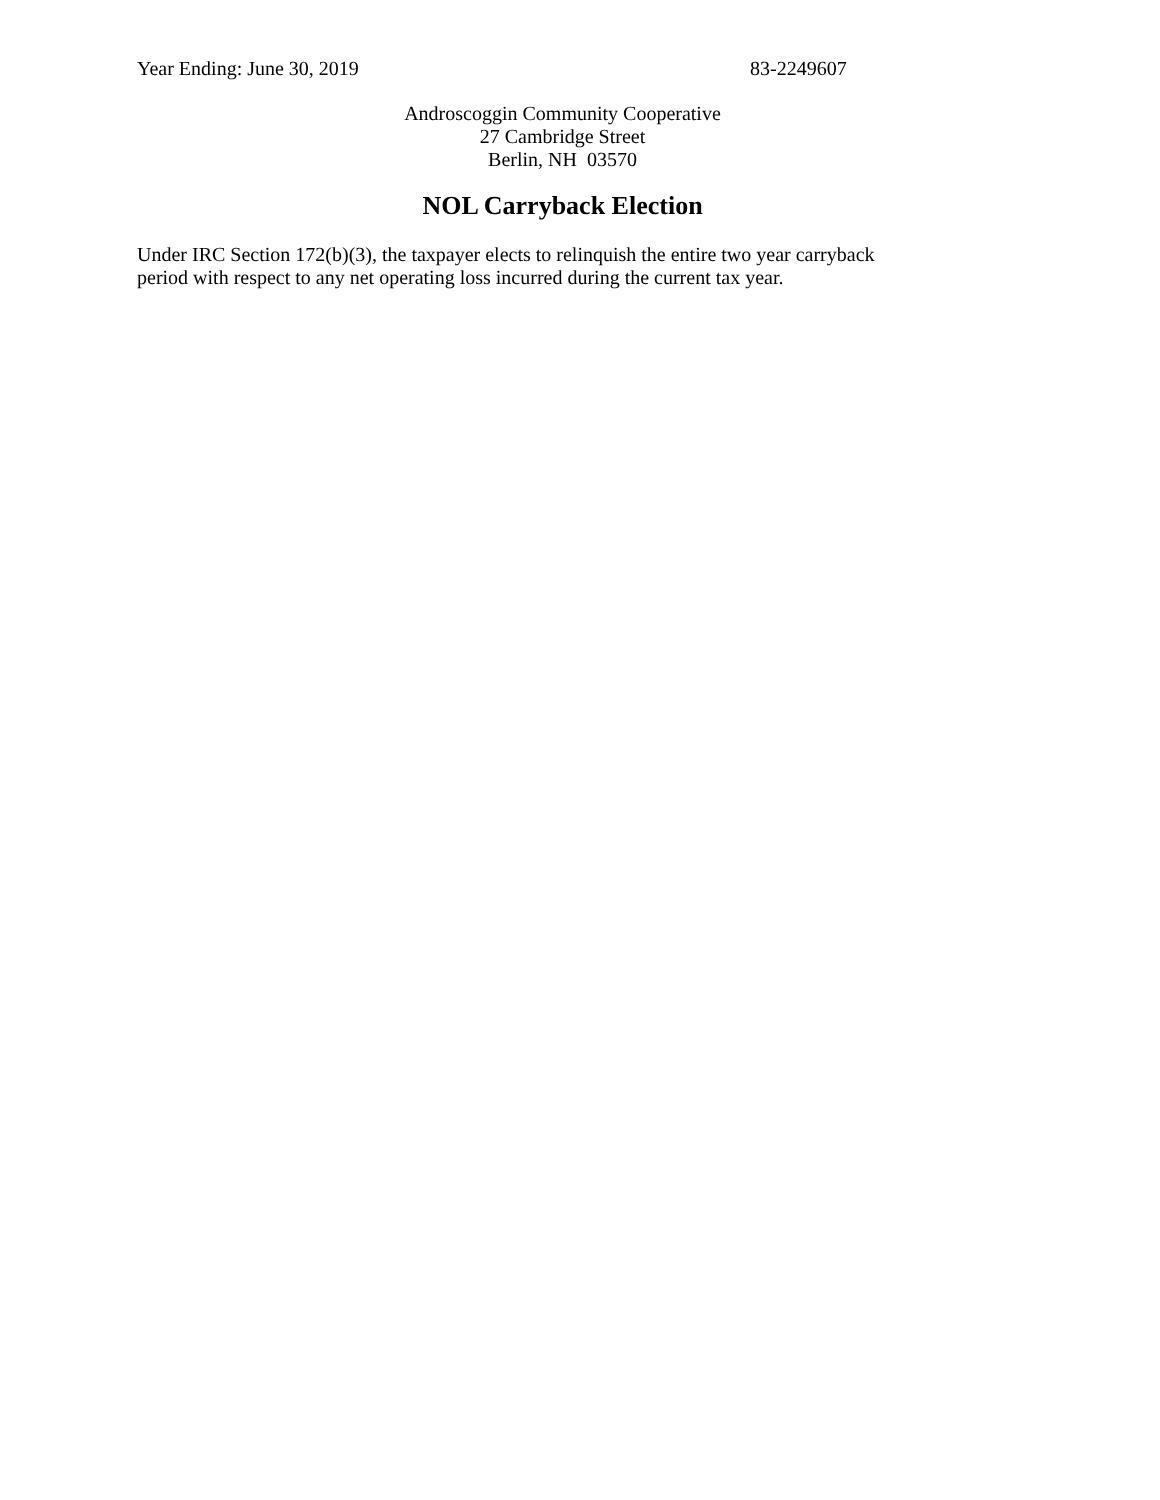Year Ending: June 30, 2019 83-2249607
Androscoggin Community Cooperative
27 Cambridge Street
Berlin, NH 03570
NOL Carryback Election
Under IRC Section 172(b)(3), the taxpayer elects to relinquish the entire two year carryback period with respect to any net operating loss incurred during the current tax year.